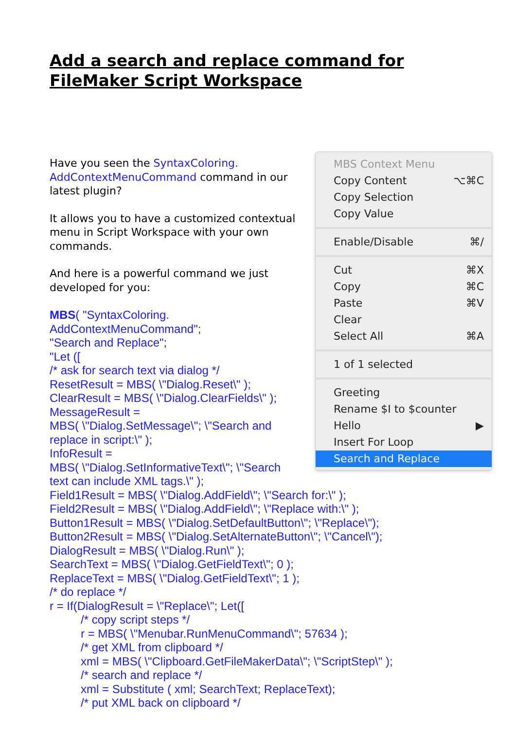Add a search and replace command for FileMaker Script Workspace
Have you seen the SyntaxColoring.
AddContextMenuCommand command in our latest plugin?
It allows you to have a customized contextual menu in Script Workspace with your own commands.
And here is a powerful command we just developed for you:
MBS( "SyntaxColoring.
AddContextMenuCommand";
"Search and Replace";
"Let ([
/* ask for search text via dialog */
ResetResult = MBS( \"Dialog.Reset\" );
ClearResult = MBS( \"Dialog.ClearFields\" );
MessageResult =
MBS( \"Dialog.SetMessage\"; \"Search and
replace in script:\" );
InfoResult =
MBS( \"Dialog.SetInformativeText\"; \"Search
text can include XML tags.\" );
Field1Result = MBS( \"Dialog.AddField\"; \"Search for:\" );
Field2Result = MBS( \"Dialog.AddField\"; \"Replace with:\" );
Button1Result = MBS( \"Dialog.SetDefaultButton\"; \"Replace\");
Button2Result = MBS( \"Dialog.SetAlternateButton\"; \"Cancel\");
DialogResult = MBS( \"Dialog.Run\" );
SearchText = MBS( \"Dialog.GetFieldText\"; 0 );
ReplaceText = MBS( \"Dialog.GetFieldText\"; 1 );
/* do replace */
r = If(DialogResult = \"Replace\"; Let([
/* copy script steps */
r = MBS( \"Menubar.RunMenuCommand\"; 57634 );
/* get XML from clipboard */
xml = MBS( \"Clipboard.GetFileMakerData\"; \"ScriptStep\" );
/* search and replace */
xml = Substitute ( xml; SearchText; ReplaceText);
/* put XML back on clipboard */
MBS Context Menu
Copy Content ⌥⌘C
Copy Selection
Copy Value
Enable/Disable ⌘/
Cut ⌘X
Copy ⌘C
Paste ⌘V
Clear
Select All ⌘A
1 of 1 selected
Greeting
Rename $I to $counter
Hello ▶
Insert For Loop
Search and Replace